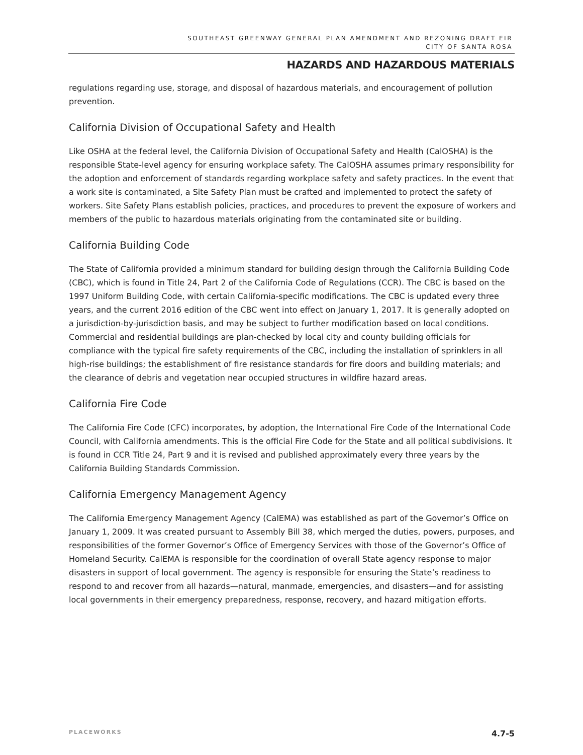SOUTHEAST GREENWAY GENERAL PLAN AMENDMENT AND REZONING DRAFT EIR
CITY OF SANTA ROSA
HAZARDS AND HAZARDOUS MATERIALS
regulations regarding use, storage, and disposal of hazardous materials, and encouragement of pollution prevention.
California Division of Occupational Safety and Health
Like OSHA at the federal level, the California Division of Occupational Safety and Health (CalOSHA) is the responsible State-level agency for ensuring workplace safety. The CalOSHA assumes primary responsibility for the adoption and enforcement of standards regarding workplace safety and safety practices. In the event that a work site is contaminated, a Site Safety Plan must be crafted and implemented to protect the safety of workers. Site Safety Plans establish policies, practices, and procedures to prevent the exposure of workers and members of the public to hazardous materials originating from the contaminated site or building.
California Building Code
The State of California provided a minimum standard for building design through the California Building Code (CBC), which is found in Title 24, Part 2 of the California Code of Regulations (CCR). The CBC is based on the 1997 Uniform Building Code, with certain California-specific modifications. The CBC is updated every three years, and the current 2016 edition of the CBC went into effect on January 1, 2017. It is generally adopted on a jurisdiction-by-jurisdiction basis, and may be subject to further modification based on local conditions. Commercial and residential buildings are plan-checked by local city and county building officials for compliance with the typical fire safety requirements of the CBC, including the installation of sprinklers in all high-rise buildings; the establishment of fire resistance standards for fire doors and building materials; and the clearance of debris and vegetation near occupied structures in wildfire hazard areas.
California Fire Code
The California Fire Code (CFC) incorporates, by adoption, the International Fire Code of the International Code Council, with California amendments. This is the official Fire Code for the State and all political subdivisions. It is found in CCR Title 24, Part 9 and it is revised and published approximately every three years by the California Building Standards Commission.
California Emergency Management Agency
The California Emergency Management Agency (CalEMA) was established as part of the Governor’s Office on January 1, 2009. It was created pursuant to Assembly Bill 38, which merged the duties, powers, purposes, and responsibilities of the former Governor’s Office of Emergency Services with those of the Governor’s Office of Homeland Security. CalEMA is responsible for the coordination of overall State agency response to major disasters in support of local government. The agency is responsible for ensuring the State’s readiness to respond to and recover from all hazards—natural, manmade, emergencies, and disasters—and for assisting local governments in their emergency preparedness, response, recovery, and hazard mitigation efforts.
PLACEWORKS 4.7-5